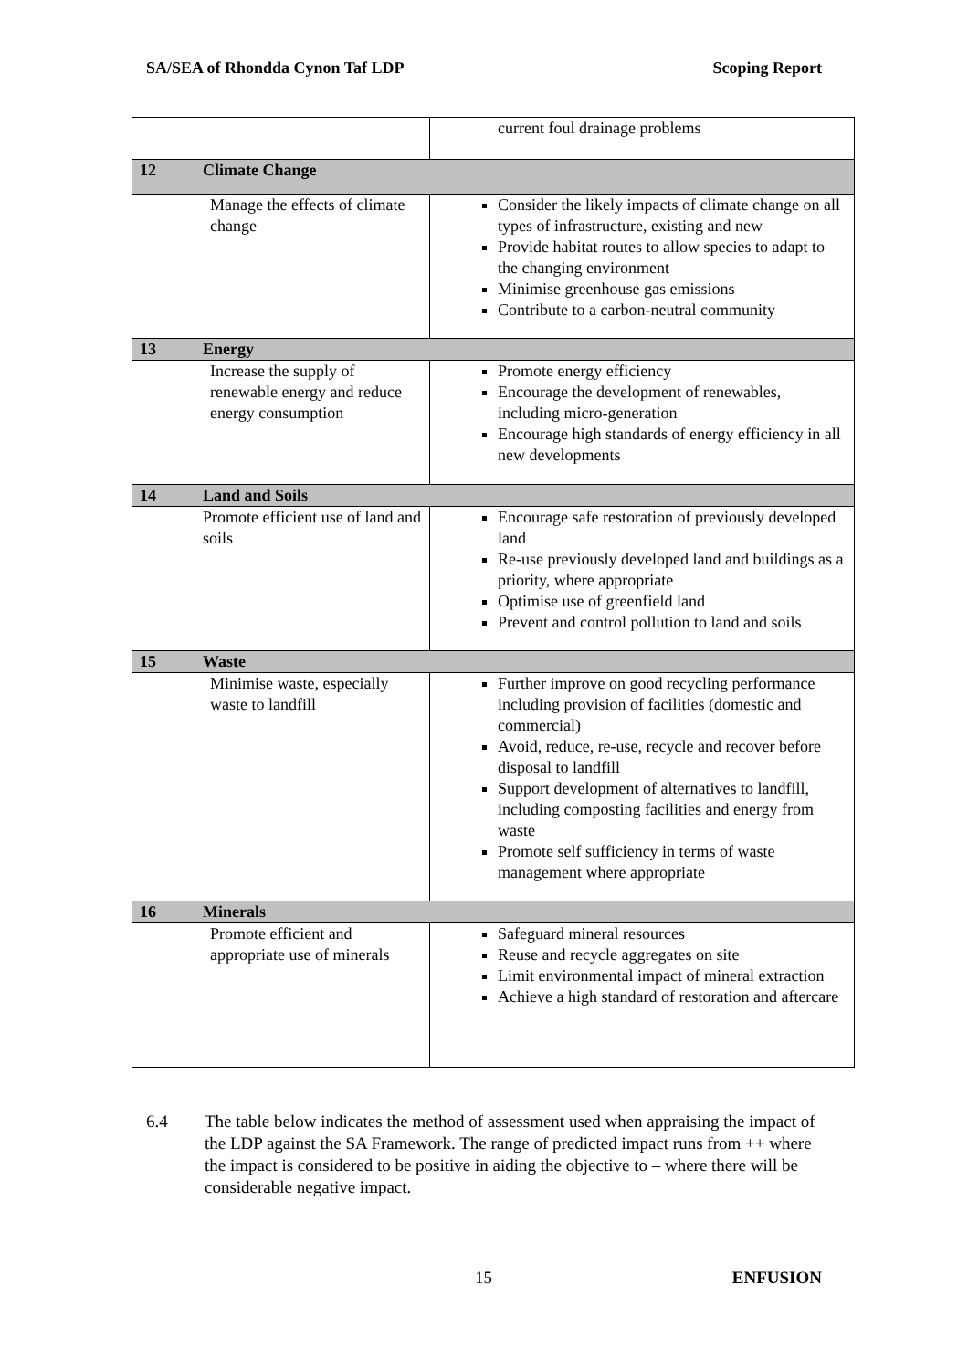SA/SEA of Rhondda Cynon Taf LDP Scoping Report
| | | current foul drainage problems |
| 12 | Climate Change | |
| | Manage the effects of climate change | Consider the likely impacts of climate change on all types of infrastructure, existing and new Provide habitat routes to allow species to adapt to the changing environment Minimise greenhouse gas emissions Contribute to a carbon-neutral community |
| 13 | Energy | |
| | Increase the supply of renewable energy and reduce energy consumption | Promote energy efficiency Encourage the development of renewables, including micro-generation Encourage high standards of energy efficiency in all new developments |
| 14 | Land and Soils | |
| | Promote efficient use of land and soils | Encourage safe restoration of previously developed land Re-use previously developed land and buildings as a priority, where appropriate Optimise use of greenfield land Prevent and control pollution to land and soils |
| 15 | Waste | |
| | Minimise waste, especially waste to landfill | Further improve on good recycling performance including provision of facilities (domestic and commercial) Avoid, reduce, re-use, recycle and recover before disposal to landfill Support development of alternatives to landfill, including composting facilities and energy from waste Promote self sufficiency in terms of waste management where appropriate |
| 16 | Minerals | |
| | Promote efficient and appropriate use of minerals | Safeguard mineral resources Reuse and recycle aggregates on site Limit environmental impact of mineral extraction Achieve a high standard of restoration and aftercare |
6.4 The table below indicates the method of assessment used when appraising the impact of the LDP against the SA Framework. The range of predicted impact runs from ++ where the impact is considered to be positive in aiding the objective to – where there will be considerable negative impact.
15 ENFUSION